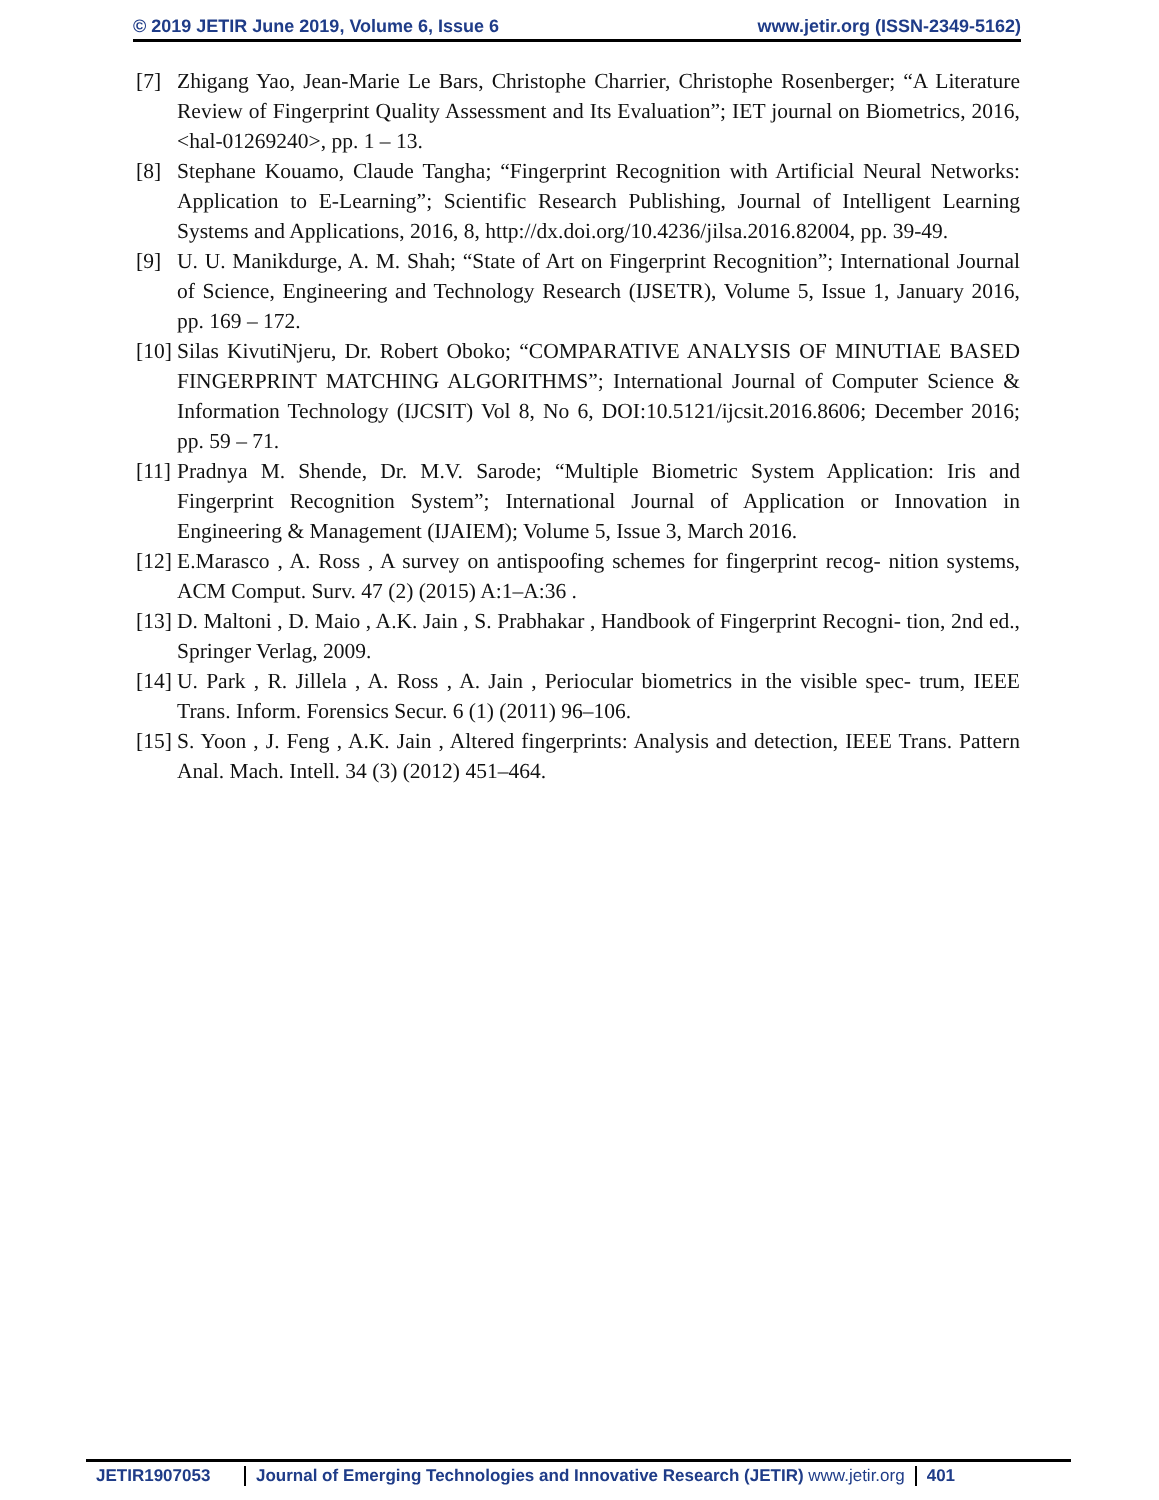© 2019 JETIR June 2019, Volume 6, Issue 6 www.jetir.org (ISSN-2349-5162)
[7] Zhigang Yao, Jean-Marie Le Bars, Christophe Charrier, Christophe Rosenberger; “A Literature Review of Fingerprint Quality Assessment and Its Evaluation”; IET journal on Biometrics, 2016, <hal-01269240>, pp. 1 – 13.
[8] Stephane Kouamo, Claude Tangha; “Fingerprint Recognition with Artificial Neural Networks: Application to E-Learning”; Scientific Research Publishing, Journal of Intelligent Learning Systems and Applications, 2016, 8, http://dx.doi.org/10.4236/jilsa.2016.82004, pp. 39-49.
[9] U. U. Manikdurge, A. M. Shah; “State of Art on Fingerprint Recognition”; International Journal of Science, Engineering and Technology Research (IJSETR), Volume 5, Issue 1, January 2016, pp. 169 – 172.
[10] Silas KivutiNjeru, Dr. Robert Oboko; “COMPARATIVE ANALYSIS OF MINUTIAE BASED FINGERPRINT MATCHING ALGORITHMS”; International Journal of Computer Science & Information Technology (IJCSIT) Vol 8, No 6, DOI:10.5121/ijcsit.2016.8606; December 2016; pp. 59 – 71.
[11] Pradnya M. Shende, Dr. M.V. Sarode; “Multiple Biometric System Application: Iris and Fingerprint Recognition System”; International Journal of Application or Innovation in Engineering & Management (IJAIEM); Volume 5, Issue 3, March 2016.
[12] E.Marasco , A. Ross , A survey on antispoofing schemes for fingerprint recog- nition systems, ACM Comput. Surv. 47 (2) (2015) A:1–A:36 .
[13] D. Maltoni , D. Maio , A.K. Jain , S. Prabhakar , Handbook of Fingerprint Recogni- tion, 2nd ed., Springer Verlag, 2009.
[14] U. Park , R. Jillela , A. Ross , A. Jain , Periocular biometrics in the visible spec- trum, IEEE Trans. Inform. Forensics Secur. 6 (1) (2011) 96–106.
[15] S. Yoon , J. Feng , A.K. Jain , Altered fingerprints: Analysis and detection, IEEE Trans. Pattern Anal. Mach. Intell. 34 (3) (2012) 451–464.
JETIR1907053 Journal of Emerging Technologies and Innovative Research (JETIR) www.jetir.org
401